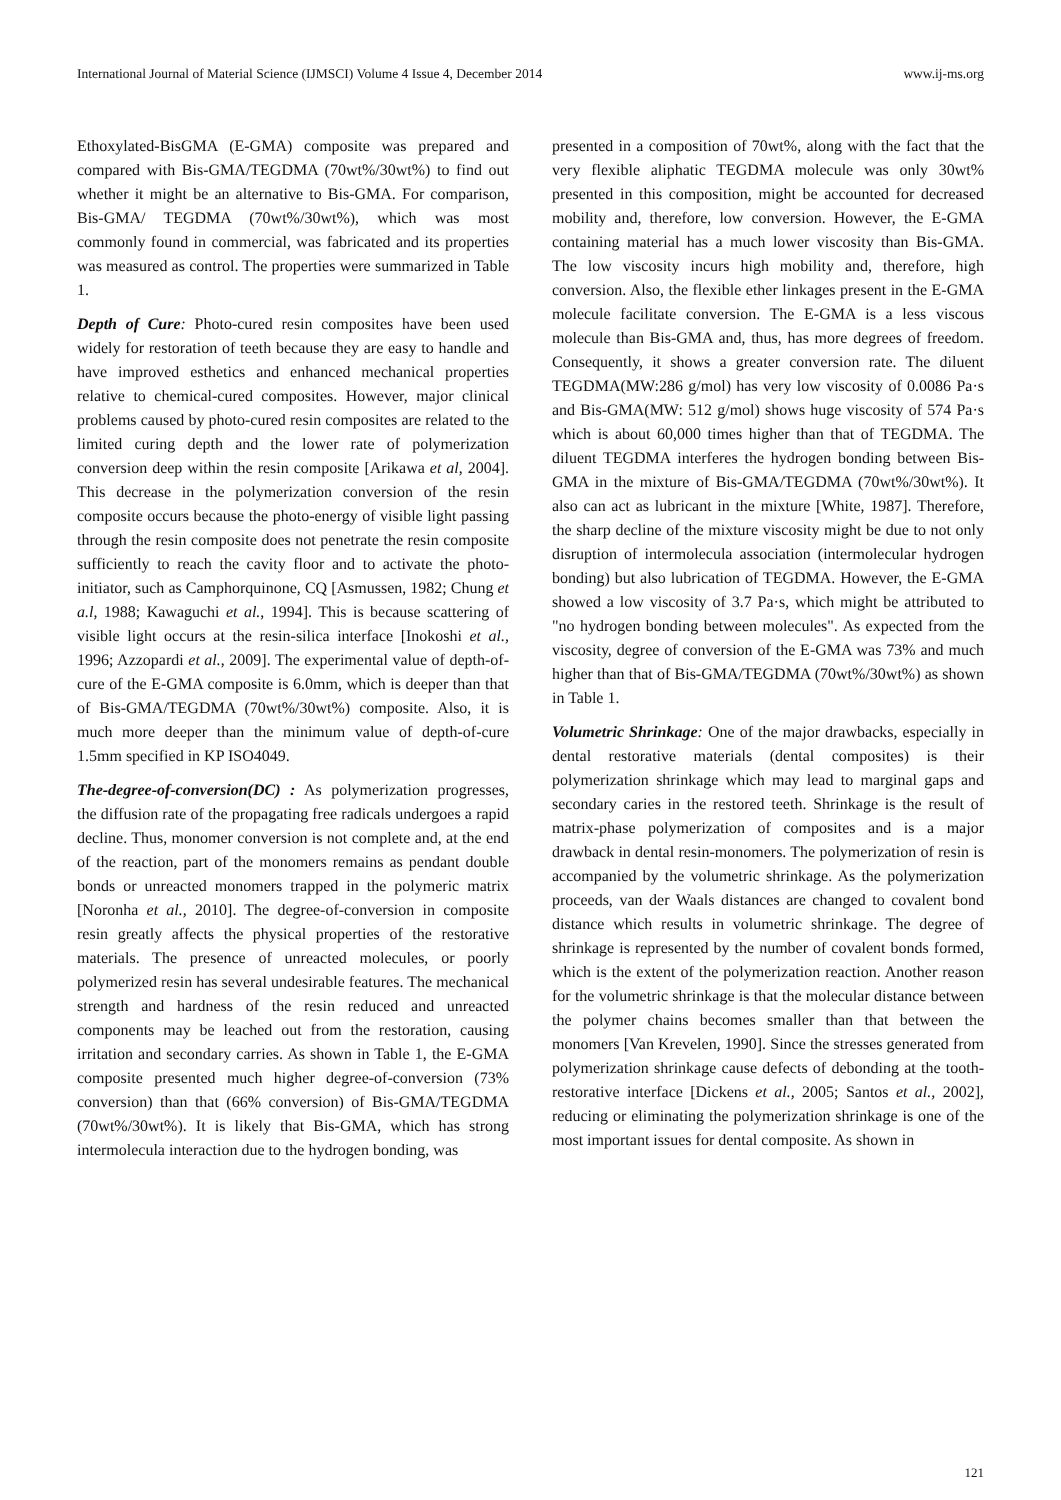International Journal of Material Science (IJMSCI) Volume 4 Issue 4, December 2014 www.ij-ms.org
Ethoxylated-BisGMA (E-GMA) composite was prepared and compared with Bis-GMA/TEGDMA (70wt%/30wt%) to find out whether it might be an alternative to Bis-GMA. For comparison, Bis-GMA/ TEGDMA (70wt%/30wt%), which was most commonly found in commercial, was fabricated and its properties was measured as control. The properties were summarized in Table 1.
Depth of Cure: Photo-cured resin composites have been used widely for restoration of teeth because they are easy to handle and have improved esthetics and enhanced mechanical properties relative to chemical-cured composites. However, major clinical problems caused by photo-cured resin composites are related to the limited curing depth and the lower rate of polymerization conversion deep within the resin composite [Arikawa et al, 2004]. This decrease in the polymerization conversion of the resin composite occurs because the photo-energy of visible light passing through the resin composite does not penetrate the resin composite sufficiently to reach the cavity floor and to activate the photo-initiator, such as Camphorquinone, CQ [Asmussen, 1982; Chung et a.l, 1988; Kawaguchi et al., 1994]. This is because scattering of visible light occurs at the resin-silica interface [Inokoshi et al., 1996; Azzopardi et al., 2009]. The experimental value of depth-of-cure of the E-GMA composite is 6.0mm, which is deeper than that of Bis-GMA/TEGDMA (70wt%/30wt%) composite. Also, it is much more deeper than the minimum value of depth-of-cure 1.5mm specified in KP ISO4049.
The-degree-of-conversion(DC) : As polymerization progresses, the diffusion rate of the propagating free radicals undergoes a rapid decline. Thus, monomer conversion is not complete and, at the end of the reaction, part of the monomers remains as pendant double bonds or unreacted monomers trapped in the polymeric matrix [Noronha et al., 2010]. The degree-of-conversion in composite resin greatly affects the physical properties of the restorative materials. The presence of unreacted molecules, or poorly polymerized resin has several undesirable features. The mechanical strength and hardness of the resin reduced and unreacted components may be leached out from the restoration, causing irritation and secondary carries. As shown in Table 1, the E-GMA composite presented much higher degree-of-conversion (73% conversion) than that (66% conversion) of Bis-GMA/TEGDMA (70wt%/30wt%). It is likely that Bis-GMA, which has strong intermolecula interaction due to the hydrogen bonding, was
presented in a composition of 70wt%, along with the fact that the very flexible aliphatic TEGDMA molecule was only 30wt% presented in this composition, might be accounted for decreased mobility and, therefore, low conversion. However, the E-GMA containing material has a much lower viscosity than Bis-GMA. The low viscosity incurs high mobility and, therefore, high conversion. Also, the flexible ether linkages present in the E-GMA molecule facilitate conversion. The E-GMA is a less viscous molecule than Bis-GMA and, thus, has more degrees of freedom. Consequently, it shows a greater conversion rate. The diluent TEGDMA(MW:286 g/mol) has very low viscosity of 0.0086 Pa·s and Bis-GMA(MW: 512 g/mol) shows huge viscosity of 574 Pa·s which is about 60,000 times higher than that of TEGDMA. The diluent TEGDMA interferes the hydrogen bonding between Bis-GMA in the mixture of Bis-GMA/TEGDMA (70wt%/30wt%). It also can act as lubricant in the mixture [White, 1987]. Therefore, the sharp decline of the mixture viscosity might be due to not only disruption of intermolecula association (intermolecular hydrogen bonding) but also lubrication of TEGDMA. However, the E-GMA showed a low viscosity of 3.7 Pa·s, which might be attributed to "no hydrogen bonding between molecules". As expected from the viscosity, degree of conversion of the E-GMA was 73% and much higher than that of Bis-GMA/TEGDMA (70wt%/30wt%) as shown in Table 1.
Volumetric Shrinkage: One of the major drawbacks, especially in dental restorative materials (dental composites) is their polymerization shrinkage which may lead to marginal gaps and secondary caries in the restored teeth. Shrinkage is the result of matrix-phase polymerization of composites and is a major drawback in dental resin-monomers. The polymerization of resin is accompanied by the volumetric shrinkage. As the polymerization proceeds, van der Waals distances are changed to covalent bond distance which results in volumetric shrinkage. The degree of shrinkage is represented by the number of covalent bonds formed, which is the extent of the polymerization reaction. Another reason for the volumetric shrinkage is that the molecular distance between the polymer chains becomes smaller than that between the monomers [Van Krevelen, 1990]. Since the stresses generated from polymerization shrinkage cause defects of debonding at the tooth-restorative interface [Dickens et al., 2005; Santos et al., 2002], reducing or eliminating the polymerization shrinkage is one of the most important issues for dental composite. As shown in
121